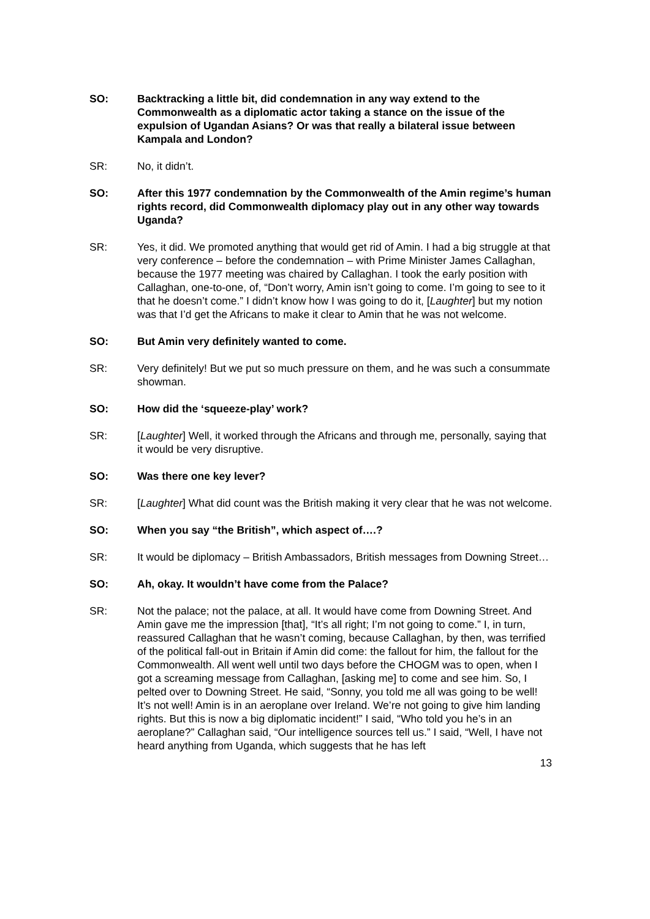SO: Backtracking a little bit, did condemnation in any way extend to the Commonwealth as a diplomatic actor taking a stance on the issue of the expulsion of Ugandan Asians? Or was that really a bilateral issue between Kampala and London?
SR: No, it didn’t.
SO: After this 1977 condemnation by the Commonwealth of the Amin regime’s human rights record, did Commonwealth diplomacy play out in any other way towards Uganda?
SR: Yes, it did. We promoted anything that would get rid of Amin. I had a big struggle at that very conference – before the condemnation – with Prime Minister James Callaghan, because the 1977 meeting was chaired by Callaghan. I took the early position with Callaghan, one-to-one, of, “Don’t worry, Amin isn’t going to come. I’m going to see to it that he doesn’t come.” I didn’t know how I was going to do it, [Laughter] but my notion was that I’d get the Africans to make it clear to Amin that he was not welcome.
SO: But Amin very definitely wanted to come.
SR: Very definitely! But we put so much pressure on them, and he was such a consummate showman.
SO: How did the ‘squeeze-play’ work?
SR: [Laughter] Well, it worked through the Africans and through me, personally, saying that it would be very disruptive.
SO: Was there one key lever?
SR: [Laughter] What did count was the British making it very clear that he was not welcome.
SO: When you say “the British”, which aspect of….?
SR: It would be diplomacy – British Ambassadors, British messages from Downing Street…
SO: Ah, okay. It wouldn’t have come from the Palace?
SR: Not the palace; not the palace, at all. It would have come from Downing Street. And Amin gave me the impression [that], “It’s all right; I’m not going to come.” I, in turn, reassured Callaghan that he wasn’t coming, because Callaghan, by then, was terrified of the political fall-out in Britain if Amin did come: the fallout for him, the fallout for the Commonwealth. All went well until two days before the CHOGM was to open, when I got a screaming message from Callaghan, [asking me] to come and see him. So, I pelted over to Downing Street. He said, “Sonny, you told me all was going to be well! It’s not well! Amin is in an aeroplane over Ireland. We’re not going to give him landing rights. But this is now a big diplomatic incident!” I said, “Who told you he’s in an aeroplane?” Callaghan said, “Our intelligence sources tell us.” I said, “Well, I have not heard anything from Uganda, which suggests that he has left
13